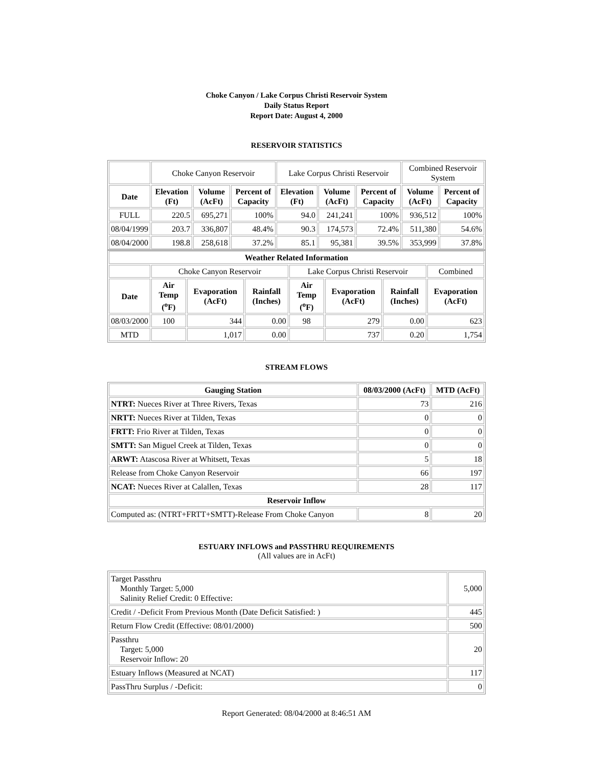Choke Canyon / Lake Corpus Christi Reservoir System
Daily Status Report
Report Date: August 4, 2000
RESERVOIR STATISTICS
| | Choke Canyon Reservoir | | | Lake Corpus Christi Reservoir | | | Combined Reservoir System | |
| Date | Elevation (Ft) | Volume (AcFt) | Percent of Capacity | Elevation (Ft) | Volume (AcFt) | Percent of Capacity | Volume (AcFt) | Percent of Capacity |
| FULL | 220.5 | 695,271 | 100% | 94.0 | 241,241 | 100% | 936,512 | 100% |
| 08/04/1999 | 203.7 | 336,807 | 48.4% | 90.3 | 174,573 | 72.4% | 511,380 | 54.6% |
| 08/04/2000 | 198.8 | 258,618 | 37.2% | 85.1 | 95,381 | 39.5% | 353,999 | 37.8% |
| Weather Related Information | | | | | | | |
| --- | --- | --- | --- | --- | --- | --- | --- |
| | Choke Canyon Reservoir | | | Lake Corpus Christi Reservoir | | | Combined |
| Date | Air Temp (<sup>o</sup>F) | Evaporation (AcFt) | Rainfall (Inches) | Air Temp (<sup>o</sup>F) | Evaporation (AcFt) | Rainfall (Inches) | Evaporation (AcFt) |
| 08/03/2000 | 100 | 344 | 0.00 | 98 | 279 | 0.00 | 623 |
| MTD | | 1,017 | 0.00 | | 737 | 0.20 | 1,754 |
STREAM FLOWS
| Gauging Station | 08/03/2000 (AcFt) | MTD (AcFt) |
| --- | --- | --- |
| NTRT: Nueces River at Three Rivers, Texas | 73 | 216 |
| NRTT: Nueces River at Tilden, Texas | 0 | 0 |
| FRTT: Frio River at Tilden, Texas | 0 | 0 |
| SMTT: San Miguel Creek at Tilden, Texas | 0 | 0 |
| ARWT: Atascosa River at Whitsett, Texas | 5 | 18 |
| Release from Choke Canyon Reservoir | 66 | 197 |
| NCAT: Nueces River at Calallen, Texas | 28 | 117 |
| Reservoir Inflow | | |
| Computed as: (NTRT+FRTT+SMTT)-Release From Choke Canyon | 8 | 20 |
ESTUARY INFLOWS and PASSTHRU REQUIREMENTS
(All values are in AcFt)
| Target Passthru Monthly Target: 5,000 Salinity Relief Credit: 0 Effective: | 5,000 |
| Credit / -Deficit From Previous Month (Date Deficit Satisfied: ) | 445 |
| Return Flow Credit (Effective: 08/01/2000) | 500 |
| Passthru Target: 5,000 Reservoir Inflow: 20 | 20 |
| Estuary Inflows (Measured at NCAT) | 117 |
| PassThru Surplus / -Deficit: | 0 |
Report Generated: 08/04/2000 at 8:46:51 AM